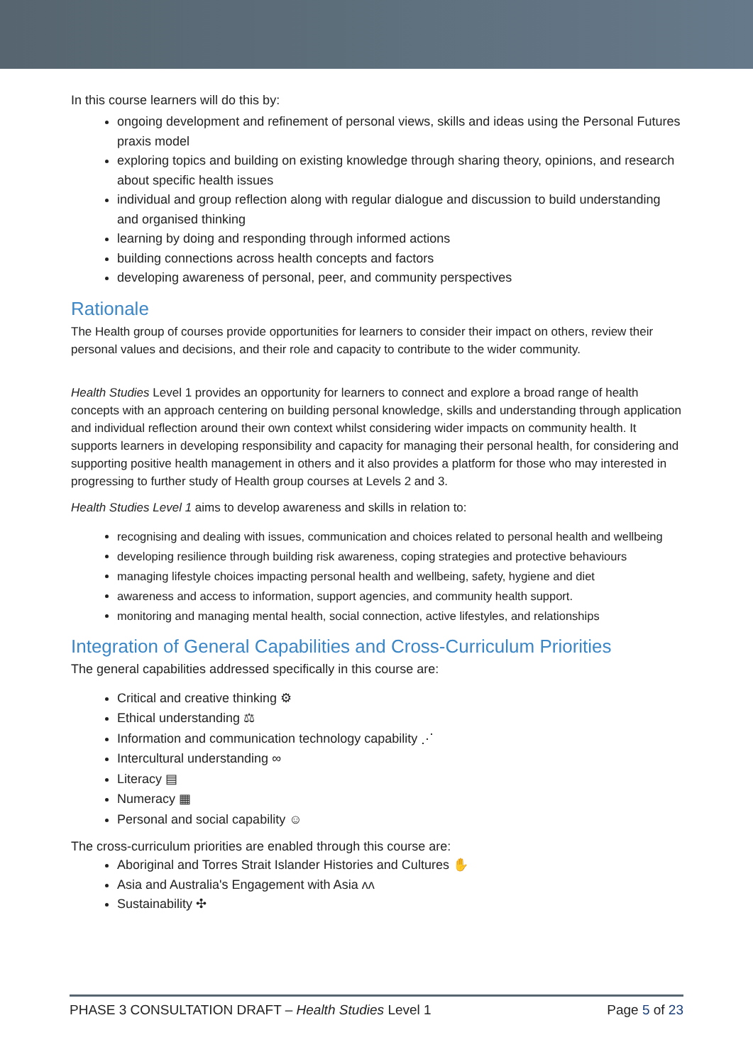In this course learners will do this by:
ongoing development and refinement of personal views, skills and ideas using the Personal Futures praxis model
exploring topics and building on existing knowledge through sharing theory, opinions, and research about specific health issues
individual and group reflection along with regular dialogue and discussion to build understanding and organised thinking
learning by doing and responding through informed actions
building connections across health concepts and factors
developing awareness of personal, peer, and community perspectives
Rationale
The Health group of courses provide opportunities for learners to consider their impact on others, review their personal values and decisions, and their role and capacity to contribute to the wider community.
Health Studies Level 1 provides an opportunity for learners to connect and explore a broad range of health concepts with an approach centering on building personal knowledge, skills and understanding through application and individual reflection around their own context whilst considering wider impacts on community health. It supports learners in developing responsibility and capacity for managing their personal health, for considering and supporting positive health management in others and it also provides a platform for those who may interested in progressing to further study of Health group courses at Levels 2 and 3.
Health Studies Level 1 aims to develop awareness and skills in relation to:
recognising and dealing with issues, communication and choices related to personal health and wellbeing
developing resilience through building risk awareness, coping strategies and protective behaviours
managing lifestyle choices impacting personal health and wellbeing, safety, hygiene and diet
awareness and access to information, support agencies, and community health support.
monitoring and managing mental health, social connection, active lifestyles, and relationships
Integration of General Capabilities and Cross-Curriculum Priorities
The general capabilities addressed specifically in this course are:
Critical and creative thinking ⚙
Ethical understanding ⚖
Information and communication technology capability ⋰
Intercultural understanding ∞
Literacy ▤
Numeracy ▦
Personal and social capability ☺
The cross-curriculum priorities are enabled through this course are:
Aboriginal and Torres Strait Islander Histories and Cultures ✋
Asia and Australia's Engagement with Asia ᴧᴧ
Sustainability ✣
PHASE 3 CONSULTATION DRAFT – Health Studies Level 1 Page 5 of 23